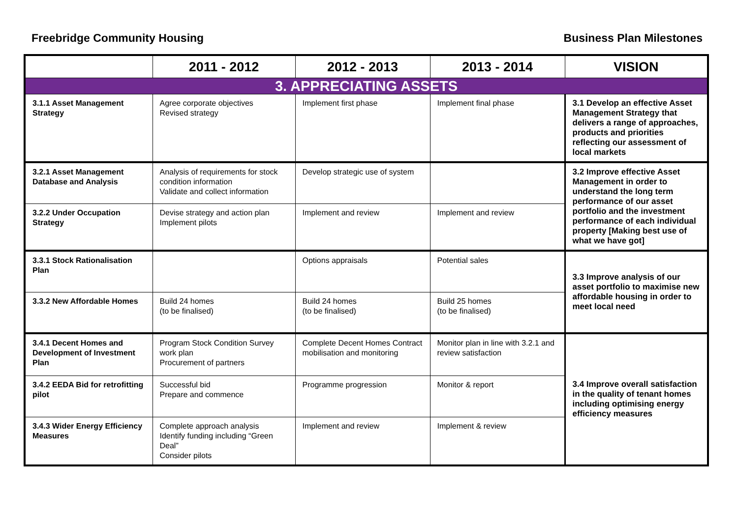Freebridge Community Housing Business Plan Milestones
| | 2011 - 2012 | 2012 - 2013 | 2013 - 2014 | VISION |
| --- | --- | --- | --- | --- |
| 3. APPRECIATING ASSETS | | | | |
| 3.1.1 Asset Management Strategy | Agree corporate objectives Revised strategy | Implement first phase | Implement final phase | 3.1 Develop an effective Asset Management Strategy that delivers a range of approaches, products and priorities reflecting our assessment of local markets |
| 3.2.1 Asset Management Database and Analysis | Analysis of requirements for stock condition information Validate and collect information | Develop strategic use of system | | 3.2 Improve effective Asset Management in order to understand the long term performance of our asset portfolio and the investment performance of each individual property [Making best use of what we have got] |
| 3.2.2 Under Occupation Strategy | Devise strategy and action plan Implement pilots | Implement and review | Implement and review | |
| 3.3.1 Stock Rationalisation Plan | | Options appraisals | Potential sales | 3.3 Improve analysis of our asset portfolio to maximise new affordable housing in order to meet local need |
| 3.3.2 New Affordable Homes | Build 24 homes (to be finalised) | Build 24 homes (to be finalised) | Build 25 homes (to be finalised) | |
| 3.4.1 Decent Homes and Development of Investment Plan | Program Stock Condition Survey work plan Procurement of partners | Complete Decent Homes Contract mobilisation and monitoring | Monitor plan in line with 3.2.1 and review satisfaction | 3.4 Improve overall satisfaction in the quality of tenant homes including optimising energy efficiency measures |
| 3.4.2 EEDA Bid for retrofitting pilot | Successful bid Prepare and commence | Programme progression | Monitor & report | |
| 3.4.3 Wider Energy Efficiency Measures | Complete approach analysis Identify funding including “Green Deal” Consider pilots | Implement and review | Implement & review | |